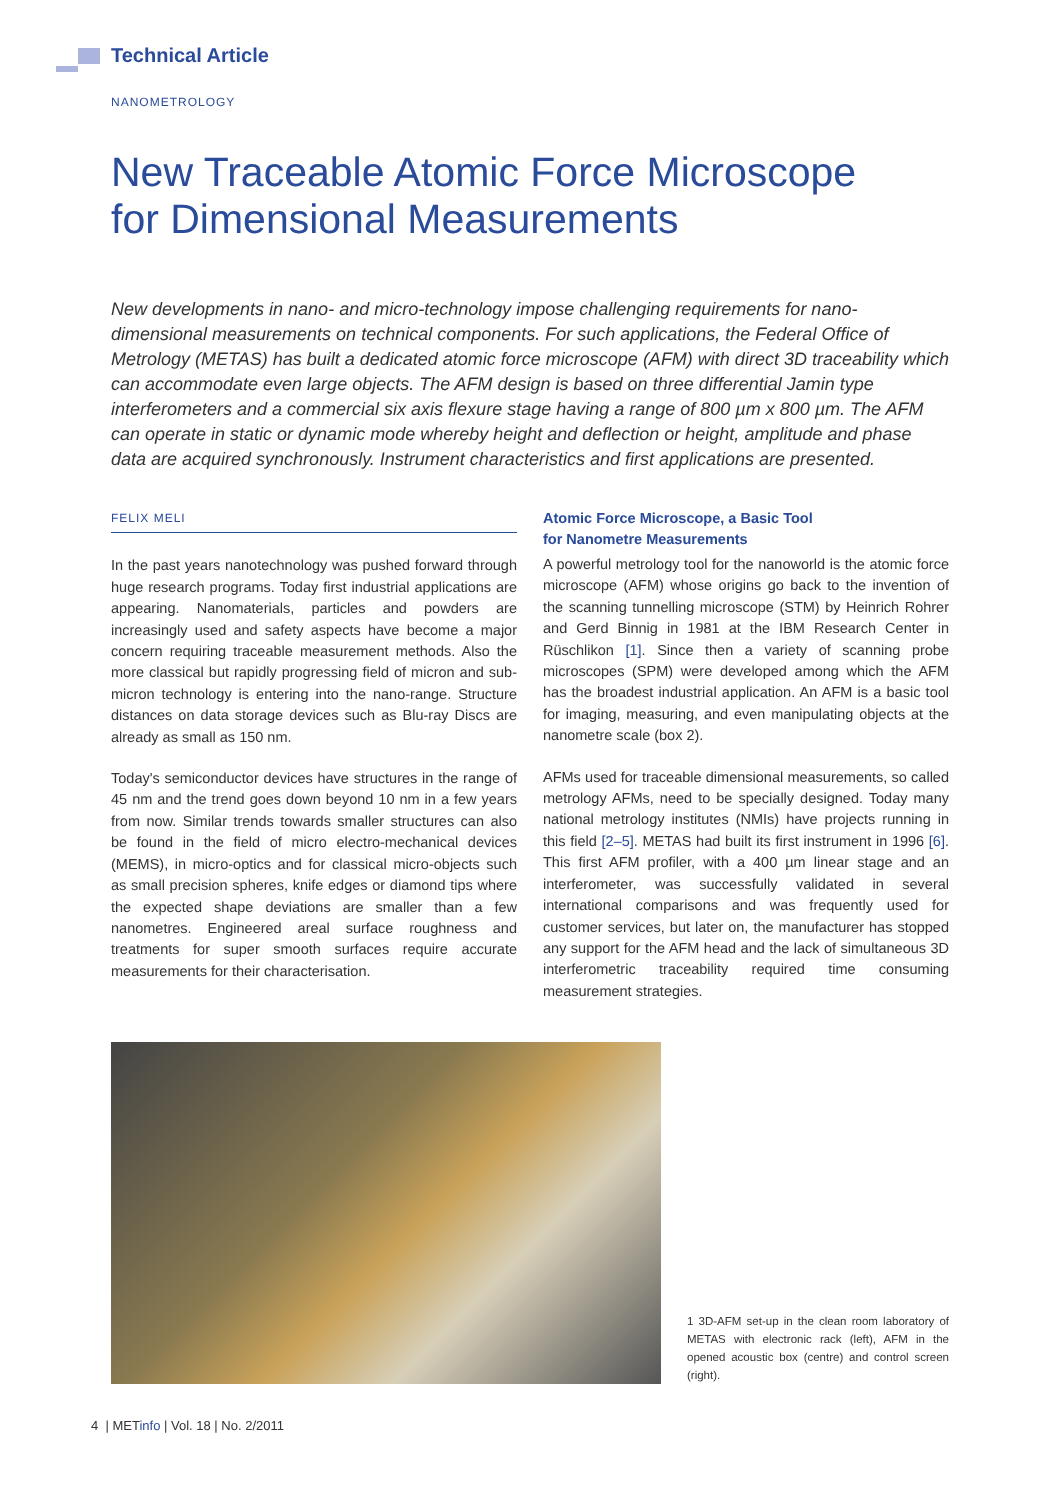Technical Article
NANOMETROLOGY
New Traceable Atomic Force Microscope
for Dimensional Measurements
New developments in nano- and micro-technology impose challenging requirements for nano-dimensional measurements on technical components. For such applications, the Federal Office of Metrology (METAS) has built a dedicated atomic force microscope (AFM) with direct 3D traceability which can accommodate even large objects. The AFM design is based on three differential Jamin type interferometers and a commercial six axis flexure stage having a range of 800 µm x 800 µm. The AFM can operate in static or dynamic mode whereby height and deflection or height, amplitude and phase data are acquired synchronously. Instrument characteristics and first applications are presented.
FELIX MELI
In the past years nanotechnology was pushed forward through huge research programs. Today first industrial applications are appearing. Nanomaterials, particles and powders are increasingly used and safety aspects have become a major concern requiring traceable measurement methods. Also the more classical but rapidly progressing field of micron and sub-micron technology is entering into the nano-range. Structure distances on data storage devices such as Blu-ray Discs are already as small as 150 nm.
Today's semiconductor devices have structures in the range of 45 nm and the trend goes down beyond 10 nm in a few years from now. Similar trends towards smaller structures can also be found in the field of micro electro-mechanical devices (MEMS), in micro-optics and for classical micro-objects such as small precision spheres, knife edges or diamond tips where the expected shape deviations are smaller than a few nanometres. Engineered areal surface roughness and treatments for super smooth surfaces require accurate measurements for their characterisation.
Atomic Force Microscope, a Basic Tool
for Nanometre Measurements
A powerful metrology tool for the nanoworld is the atomic force microscope (AFM) whose origins go back to the invention of the scanning tunnelling microscope (STM) by Heinrich Rohrer and Gerd Binnig in 1981 at the IBM Research Center in Rüschlikon [1]. Since then a variety of scanning probe microscopes (SPM) were developed among which the AFM has the broadest industrial application. An AFM is a basic tool for imaging, measuring, and even manipulating objects at the nanometre scale (box 2).
AFMs used for traceable dimensional measurements, so called metrology AFMs, need to be specially designed. Today many national metrology institutes (NMIs) have projects running in this field [2–5]. METAS had built its first instrument in 1996 [6]. This first AFM profiler, with a 400 µm linear stage and an interferometer, was successfully validated in several international comparisons and was frequently used for customer services, but later on, the manufacturer has stopped any support for the AFM head and the lack of simultaneous 3D interferometric traceability required time consuming measurement strategies.
1 3D-AFM set-up in the clean room laboratory of METAS with electronic rack (left), AFM in the opened acoustic box (centre) and control screen (right).
4 | METinfo | Vol. 18 | No. 2/2011